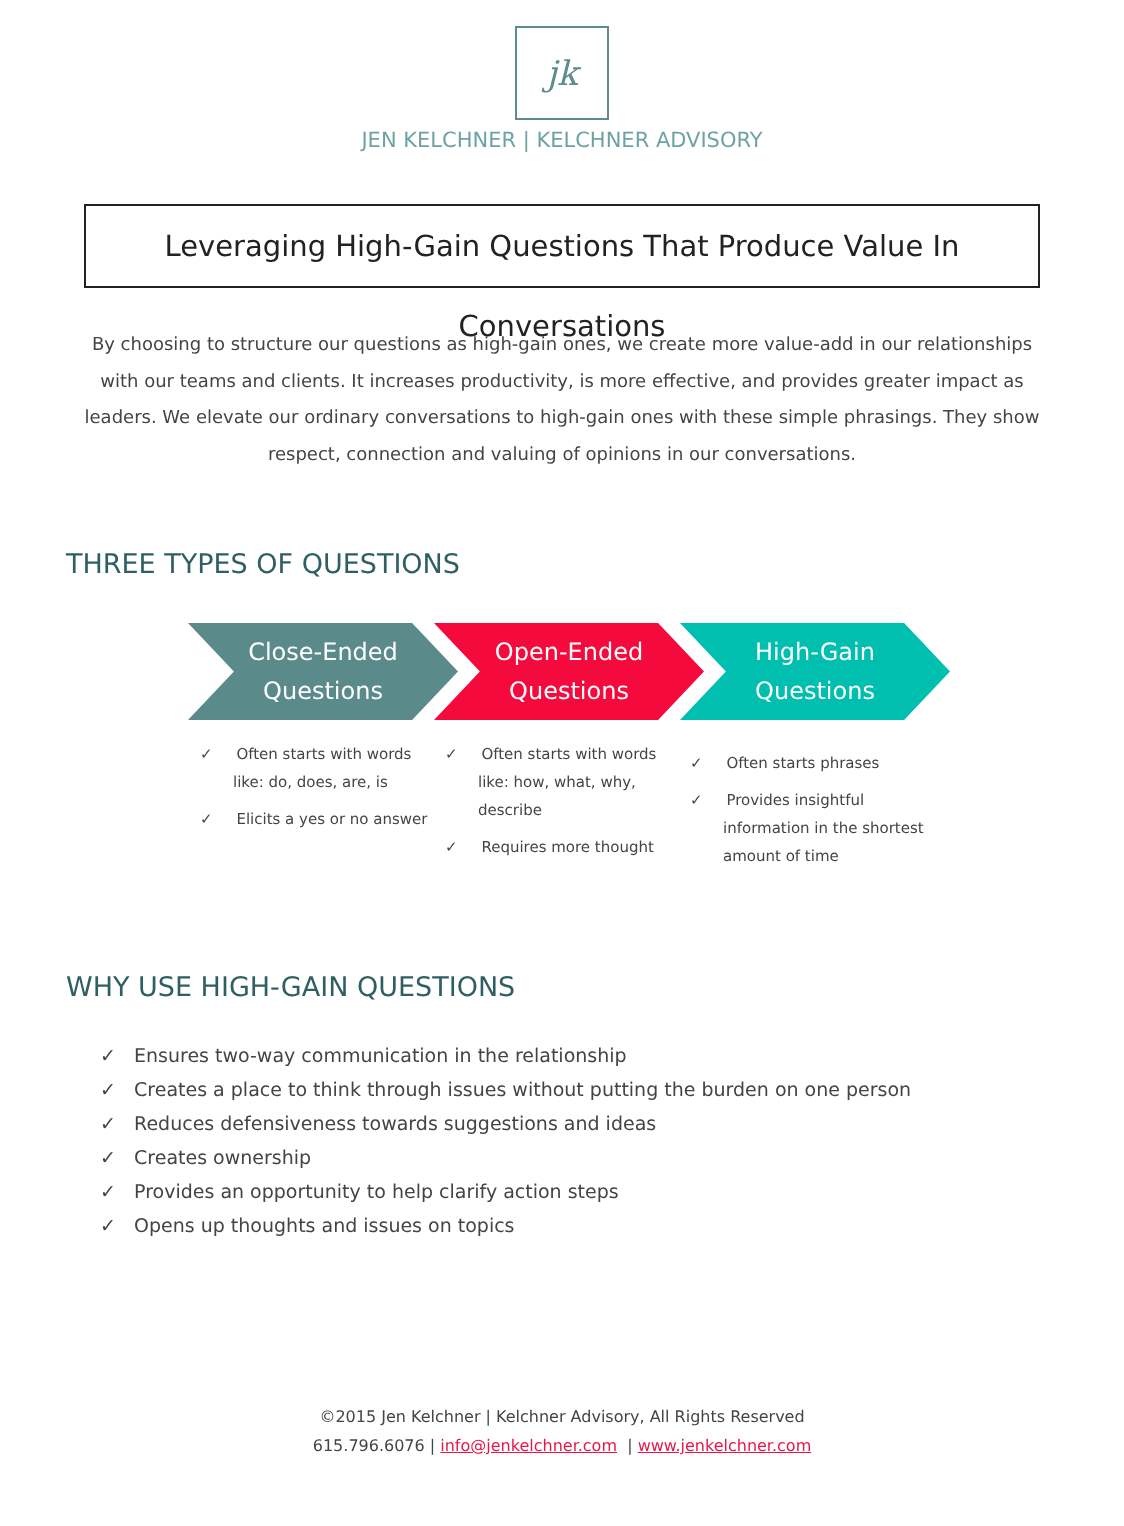jk
JEN KELCHNER | KELCHNER ADVISORY
Leveraging High-Gain Questions That Produce Value In Conversations
By choosing to structure our questions as high-gain ones, we create more value-add in our relationships with our teams and clients. It increases productivity, is more effective, and provides greater impact as leaders. We elevate our ordinary conversations to high-gain ones with these simple phrasings. They show respect, connection and valuing of opinions in our conversations.
THREE TYPES OF QUESTIONS
Close-Ended
Questions
Open-Ended
Questions
High-Gain
Questions
✓ Often starts with words like: do, does, are, is
✓ Elicits a yes or no answer
✓ Often starts with words like: how, what, why, describe
✓ Requires more thought
✓ Often starts phrases
✓ Provides insightful information in the shortest amount of time
WHY USE HIGH-GAIN QUESTIONS
✓ Ensures two-way communication in the relationship
✓ Creates a place to think through issues without putting the burden on one person
✓ Reduces defensiveness towards suggestions and ideas
✓ Creates ownership
✓ Provides an opportunity to help clarify action steps
✓ Opens up thoughts and issues on topics
©2015 Jen Kelchner | Kelchner Advisory, All Rights Reserved
615.796.6076 | info@jenkelchner.com | www.jenkelchner.com